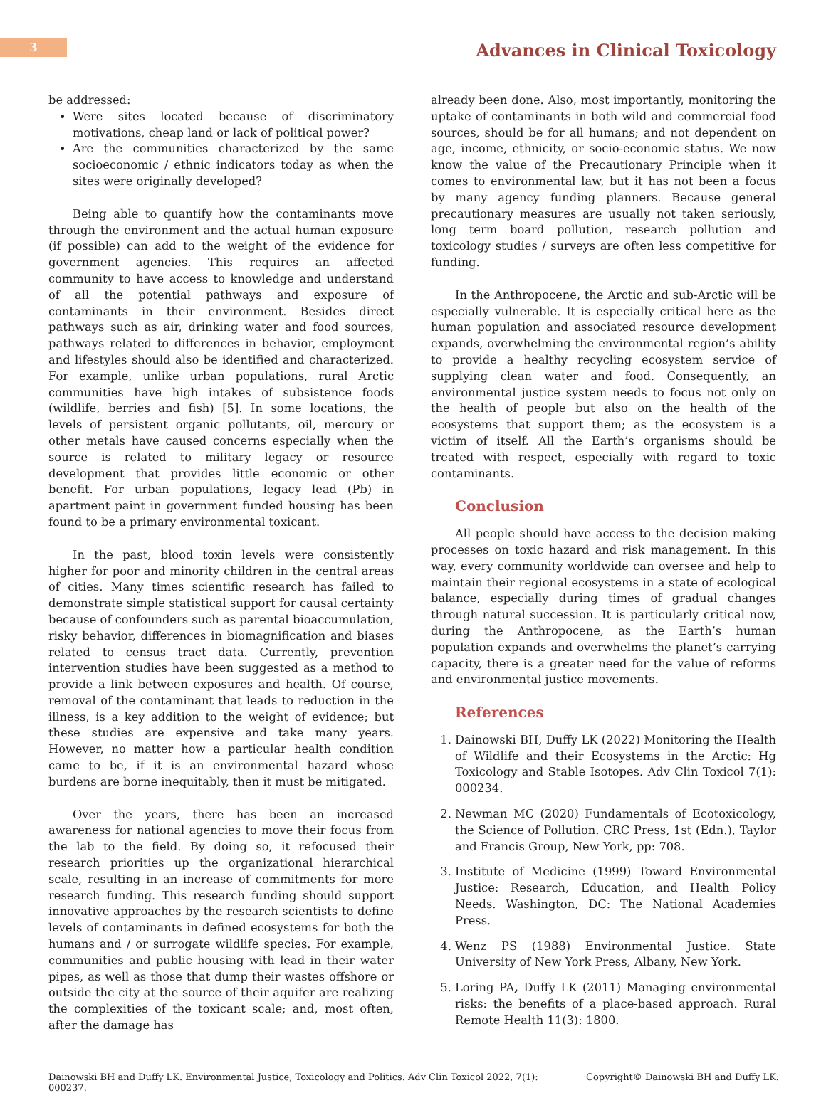3
Advances in Clinical Toxicology
be addressed:
Were sites located because of discriminatory motivations, cheap land or lack of political power?
Are the communities characterized by the same socioeconomic / ethnic indicators today as when the sites were originally developed?
Being able to quantify how the contaminants move through the environment and the actual human exposure (if possible) can add to the weight of the evidence for government agencies. This requires an affected community to have access to knowledge and understand of all the potential pathways and exposure of contaminants in their environment. Besides direct pathways such as air, drinking water and food sources, pathways related to differences in behavior, employment and lifestyles should also be identified and characterized. For example, unlike urban populations, rural Arctic communities have high intakes of subsistence foods (wildlife, berries and fish) [5]. In some locations, the levels of persistent organic pollutants, oil, mercury or other metals have caused concerns especially when the source is related to military legacy or resource development that provides little economic or other benefit. For urban populations, legacy lead (Pb) in apartment paint in government funded housing has been found to be a primary environmental toxicant.
In the past, blood toxin levels were consistently higher for poor and minority children in the central areas of cities. Many times scientific research has failed to demonstrate simple statistical support for causal certainty because of confounders such as parental bioaccumulation, risky behavior, differences in biomagnification and biases related to census tract data. Currently, prevention intervention studies have been suggested as a method to provide a link between exposures and health. Of course, removal of the contaminant that leads to reduction in the illness, is a key addition to the weight of evidence; but these studies are expensive and take many years. However, no matter how a particular health condition came to be, if it is an environmental hazard whose burdens are borne inequitably, then it must be mitigated.
Over the years, there has been an increased awareness for national agencies to move their focus from the lab to the field. By doing so, it refocused their research priorities up the organizational hierarchical scale, resulting in an increase of commitments for more research funding. This research funding should support innovative approaches by the research scientists to define levels of contaminants in defined ecosystems for both the humans and / or surrogate wildlife species. For example, communities and public housing with lead in their water pipes, as well as those that dump their wastes offshore or outside the city at the source of their aquifer are realizing the complexities of the toxicant scale; and, most often, after the damage has
already been done. Also, most importantly, monitoring the uptake of contaminants in both wild and commercial food sources, should be for all humans; and not dependent on age, income, ethnicity, or socio-economic status. We now know the value of the Precautionary Principle when it comes to environmental law, but it has not been a focus by many agency funding planners. Because general precautionary measures are usually not taken seriously, long term board pollution, research pollution and toxicology studies / surveys are often less competitive for funding.
In the Anthropocene, the Arctic and sub-Arctic will be especially vulnerable. It is especially critical here as the human population and associated resource development expands, overwhelming the environmental region’s ability to provide a healthy recycling ecosystem service of supplying clean water and food. Consequently, an environmental justice system needs to focus not only on the health of people but also on the health of the ecosystems that support them; as the ecosystem is a victim of itself. All the Earth’s organisms should be treated with respect, especially with regard to toxic contaminants.
Conclusion
All people should have access to the decision making processes on toxic hazard and risk management. In this way, every community worldwide can oversee and help to maintain their regional ecosystems in a state of ecological balance, especially during times of gradual changes through natural succession. It is particularly critical now, during the Anthropocene, as the Earth’s human population expands and overwhelms the planet’s carrying capacity, there is a greater need for the value of reforms and environmental justice movements.
References
1. Dainowski BH, Duffy LK (2022) Monitoring the Health of Wildlife and their Ecosystems in the Arctic: Hg Toxicology and Stable Isotopes. Adv Clin Toxicol 7(1): 000234.
2. Newman MC (2020) Fundamentals of Ecotoxicology, the Science of Pollution. CRC Press, 1st (Edn.), Taylor and Francis Group, New York, pp: 708.
3. Institute of Medicine (1999) Toward Environmental Justice: Research, Education, and Health Policy Needs. Washington, DC: The National Academies Press.
4. Wenz PS (1988) Environmental Justice. State University of New York Press, Albany, New York.
5. Loring PA, Duffy LK (2011) Managing environmental risks: the benefits of a place-based approach. Rural Remote Health 11(3): 1800.
Dainowski BH and Duffy LK. Environmental Justice, Toxicology and Politics. Adv Clin Toxicol 2022, 7(1): 000237.
Copyright© Dainowski BH and Duffy LK.